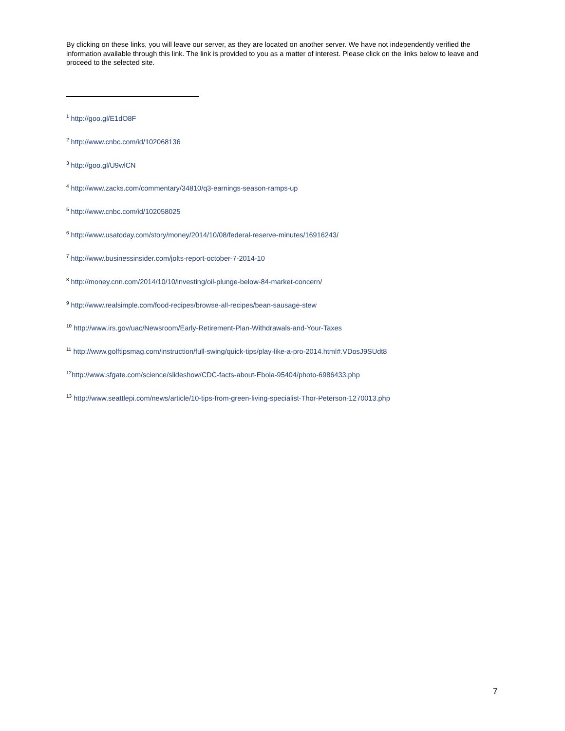By clicking on these links, you will leave our server, as they are located on another server. We have not independently verified the information available through this link. The link is provided to you as a matter of interest. Please click on the links below to leave and proceed to the selected site.
<sup>1</sup> http://goo.gl/E1dO8F
<sup>2</sup> http://www.cnbc.com/id/102068136
<sup>3</sup> http://goo.gl/U9wlCN
<sup>4</sup> http://www.zacks.com/commentary/34810/q3-earnings-season-ramps-up
<sup>5</sup> http://www.cnbc.com/id/102058025
<sup>6</sup> http://www.usatoday.com/story/money/2014/10/08/federal-reserve-minutes/16916243/
<sup>7</sup> http://www.businessinsider.com/jolts-report-october-7-2014-10
<sup>8</sup> http://money.cnn.com/2014/10/10/investing/oil-plunge-below-84-market-concern/
<sup>9</sup> http://www.realsimple.com/food-recipes/browse-all-recipes/bean-sausage-stew
<sup>10</sup> http://www.irs.gov/uac/Newsroom/Early-Retirement-Plan-Withdrawals-and-Your-Taxes
<sup>11</sup> http://www.golftipsmag.com/instruction/full-swing/quick-tips/play-like-a-pro-2014.html#.VDosJ9SUdt8
<sup>12</sup> http://www.sfgate.com/science/slideshow/CDC-facts-about-Ebola-95404/photo-6986433.php
<sup>13</sup> http://www.seattlepi.com/news/article/10-tips-from-green-living-specialist-Thor-Peterson-1270013.php
7